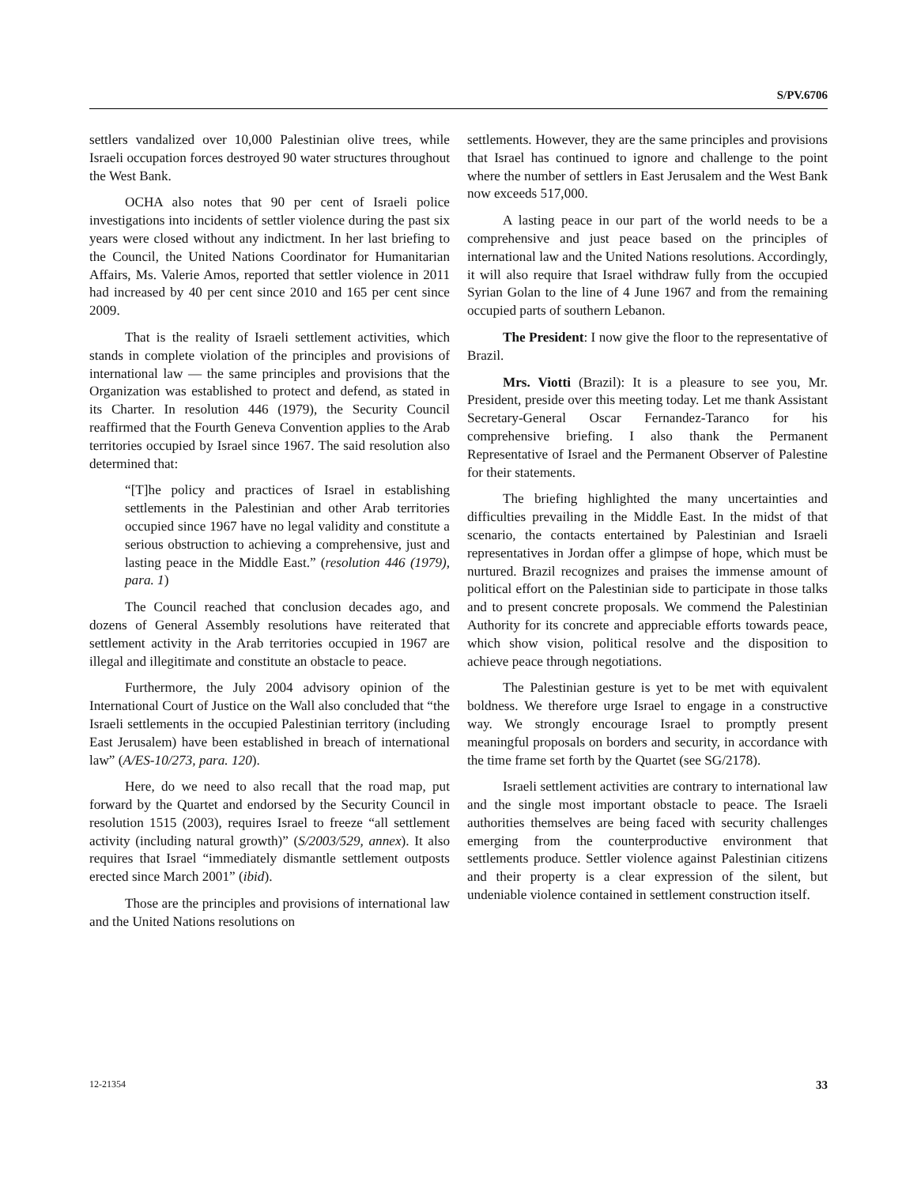S/PV.6706
settlers vandalized over 10,000 Palestinian olive trees, while Israeli occupation forces destroyed 90 water structures throughout the West Bank.
OCHA also notes that 90 per cent of Israeli police investigations into incidents of settler violence during the past six years were closed without any indictment. In her last briefing to the Council, the United Nations Coordinator for Humanitarian Affairs, Ms. Valerie Amos, reported that settler violence in 2011 had increased by 40 per cent since 2010 and 165 per cent since 2009.
That is the reality of Israeli settlement activities, which stands in complete violation of the principles and provisions of international law — the same principles and provisions that the Organization was established to protect and defend, as stated in its Charter. In resolution 446 (1979), the Security Council reaffirmed that the Fourth Geneva Convention applies to the Arab territories occupied by Israel since 1967. The said resolution also determined that:
“[T]he policy and practices of Israel in establishing settlements in the Palestinian and other Arab territories occupied since 1967 have no legal validity and constitute a serious obstruction to achieving a comprehensive, just and lasting peace in the Middle East.” (resolution 446 (1979), para. 1)
The Council reached that conclusion decades ago, and dozens of General Assembly resolutions have reiterated that settlement activity in the Arab territories occupied in 1967 are illegal and illegitimate and constitute an obstacle to peace.
Furthermore, the July 2004 advisory opinion of the International Court of Justice on the Wall also concluded that “the Israeli settlements in the occupied Palestinian territory (including East Jerusalem) have been established in breach of international law” (A/ES-10/273, para. 120).
Here, do we need to also recall that the road map, put forward by the Quartet and endorsed by the Security Council in resolution 1515 (2003), requires Israel to freeze “all settlement activity (including natural growth)” (S/2003/529, annex). It also requires that Israel “immediately dismantle settlement outposts erected since March 2001” (ibid).
Those are the principles and provisions of international law and the United Nations resolutions on
settlements. However, they are the same principles and provisions that Israel has continued to ignore and challenge to the point where the number of settlers in East Jerusalem and the West Bank now exceeds 517,000.
A lasting peace in our part of the world needs to be a comprehensive and just peace based on the principles of international law and the United Nations resolutions. Accordingly, it will also require that Israel withdraw fully from the occupied Syrian Golan to the line of 4 June 1967 and from the remaining occupied parts of southern Lebanon.
The President: I now give the floor to the representative of Brazil.
Mrs. Viotti (Brazil): It is a pleasure to see you, Mr. President, preside over this meeting today. Let me thank Assistant Secretary-General Oscar Fernandez-Taranco for his comprehensive briefing. I also thank the Permanent Representative of Israel and the Permanent Observer of Palestine for their statements.
The briefing highlighted the many uncertainties and difficulties prevailing in the Middle East. In the midst of that scenario, the contacts entertained by Palestinian and Israeli representatives in Jordan offer a glimpse of hope, which must be nurtured. Brazil recognizes and praises the immense amount of political effort on the Palestinian side to participate in those talks and to present concrete proposals. We commend the Palestinian Authority for its concrete and appreciable efforts towards peace, which show vision, political resolve and the disposition to achieve peace through negotiations.
The Palestinian gesture is yet to be met with equivalent boldness. We therefore urge Israel to engage in a constructive way. We strongly encourage Israel to promptly present meaningful proposals on borders and security, in accordance with the time frame set forth by the Quartet (see SG/2178).
Israeli settlement activities are contrary to international law and the single most important obstacle to peace. The Israeli authorities themselves are being faced with security challenges emerging from the counterproductive environment that settlements produce. Settler violence against Palestinian citizens and their property is a clear expression of the silent, but undeniable violence contained in settlement construction itself.
12-21354 33